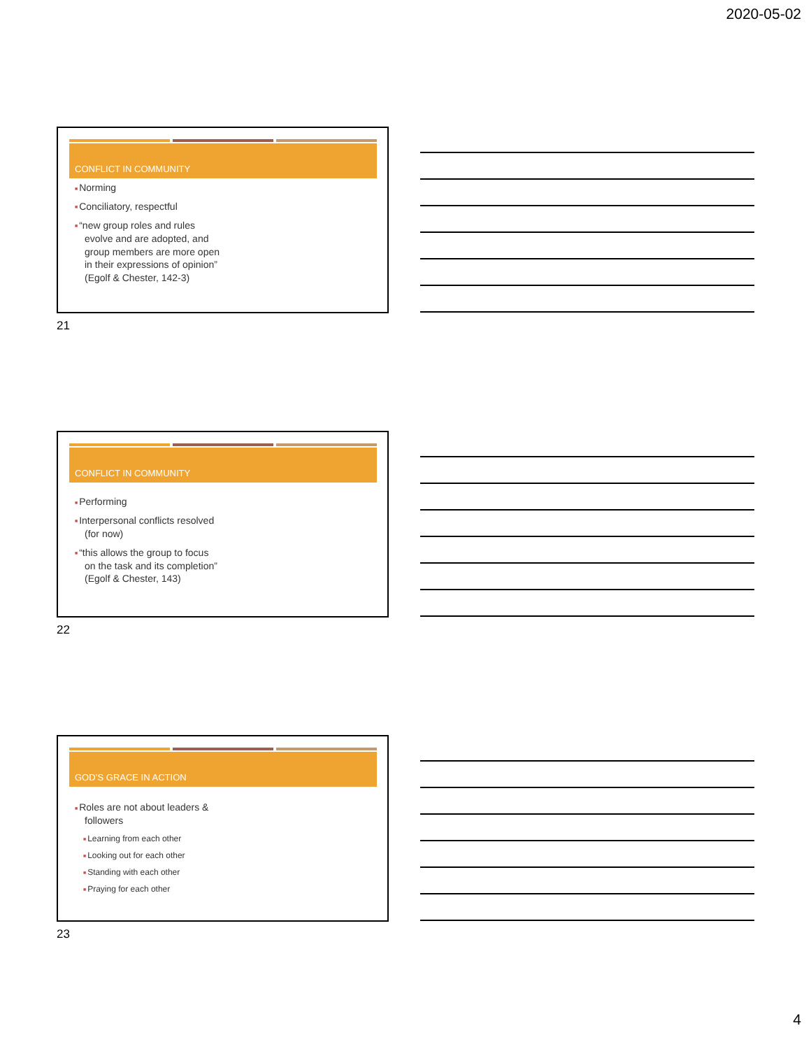2020-05-02
CONFLICT IN COMMUNITY
Norming
Conciliatory, respectful
“new group roles and rules evolve and are adopted, and group members are more open in their expressions of opinion” (Egolf & Chester, 142-3)
21
CONFLICT IN COMMUNITY
Performing
Interpersonal conflicts resolved (for now)
“this allows the group to focus on the task and its completion” (Egolf & Chester, 143)
22
GOD’S GRACE IN ACTION
Roles are not about leaders & followers
Learning from each other
Looking out for each other
Standing with each other
Praying for each other
23
4